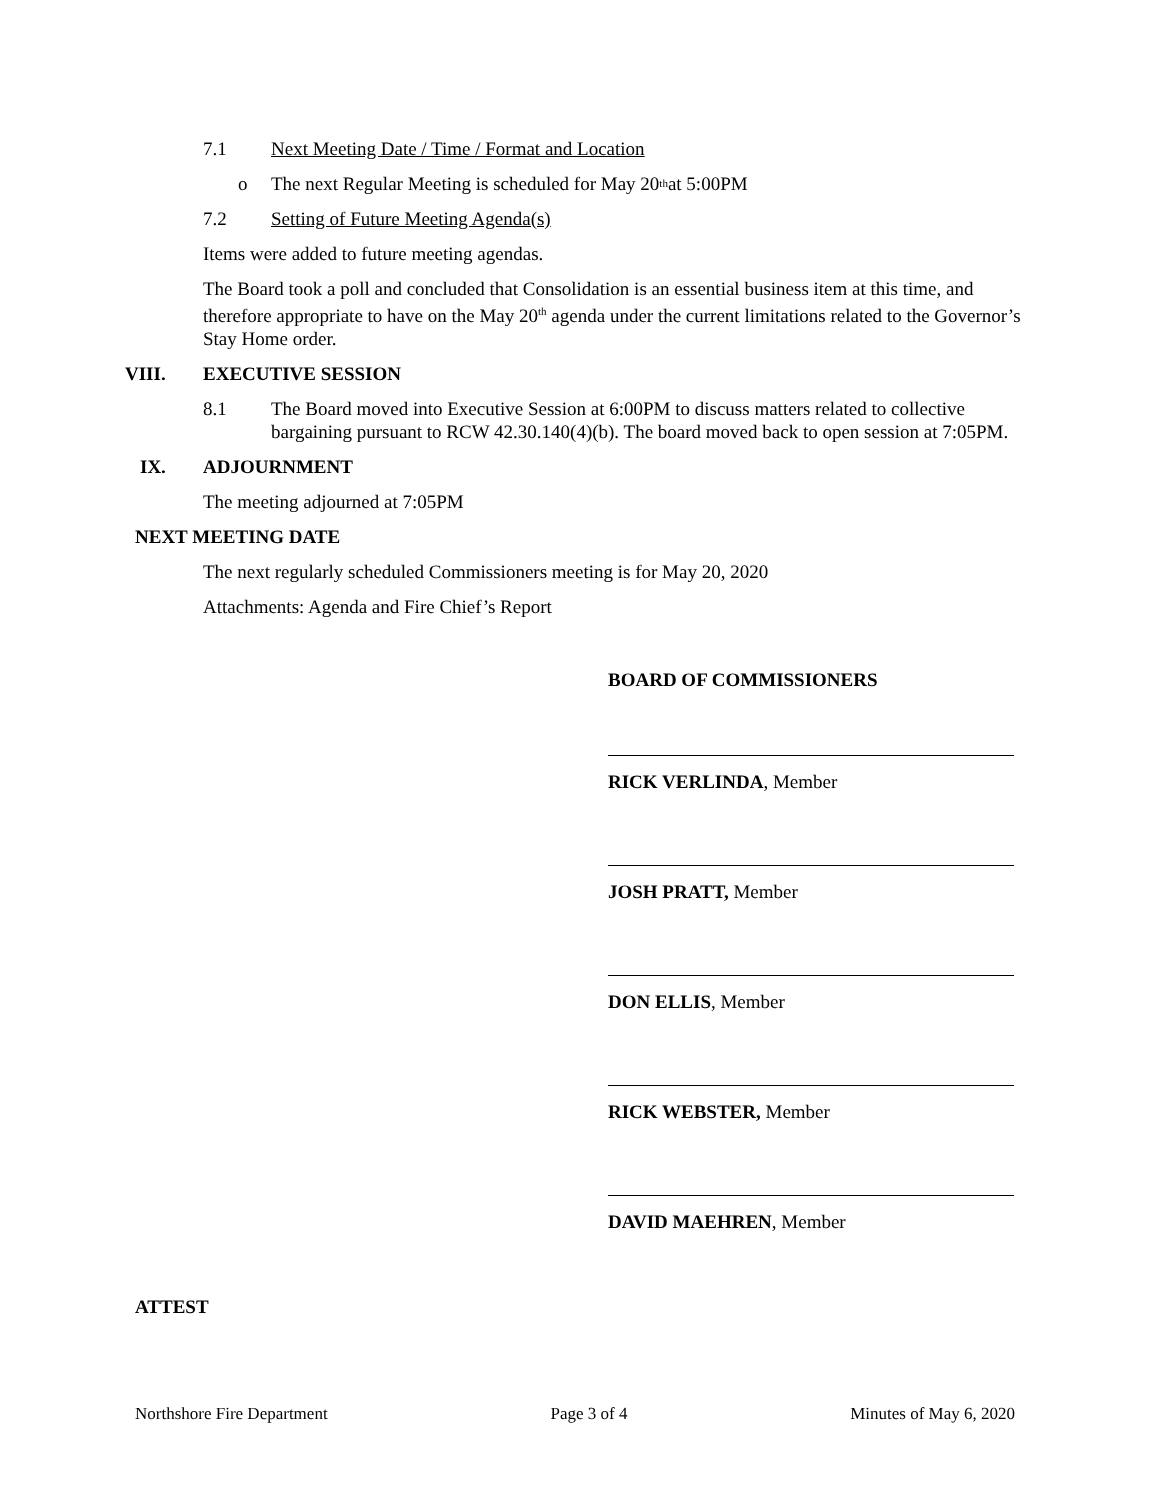7.1 Next Meeting Date / Time / Format and Location
o The next Regular Meeting is scheduled for May 20<sup>th</sup> at 5:00PM
7.2 Setting of Future Meeting Agenda(s)
Items were added to future meeting agendas.
The Board took a poll and concluded that Consolidation is an essential business item at this time, and therefore appropriate to have on the May 20<sup>th</sup> agenda under the current limitations related to the Governor’s Stay Home order.
VIII. EXECUTIVE SESSION
8.1 The Board moved into Executive Session at 6:00PM to discuss matters related to collective bargaining pursuant to RCW 42.30.140(4)(b). The board moved back to open session at 7:05PM.
IX. ADJOURNMENT
The meeting adjourned at 7:05PM
NEXT MEETING DATE
The next regularly scheduled Commissioners meeting is for May 20, 2020
Attachments: Agenda and Fire Chief’s Report
BOARD OF COMMISSIONERS
RICK VERLINDA, Member
JOSH PRATT, Member
DON ELLIS, Member
RICK WEBSTER, Member
DAVID MAEHREN, Member
ATTEST
Northshore Fire Department Page 3 of 4 Minutes of May 6, 2020